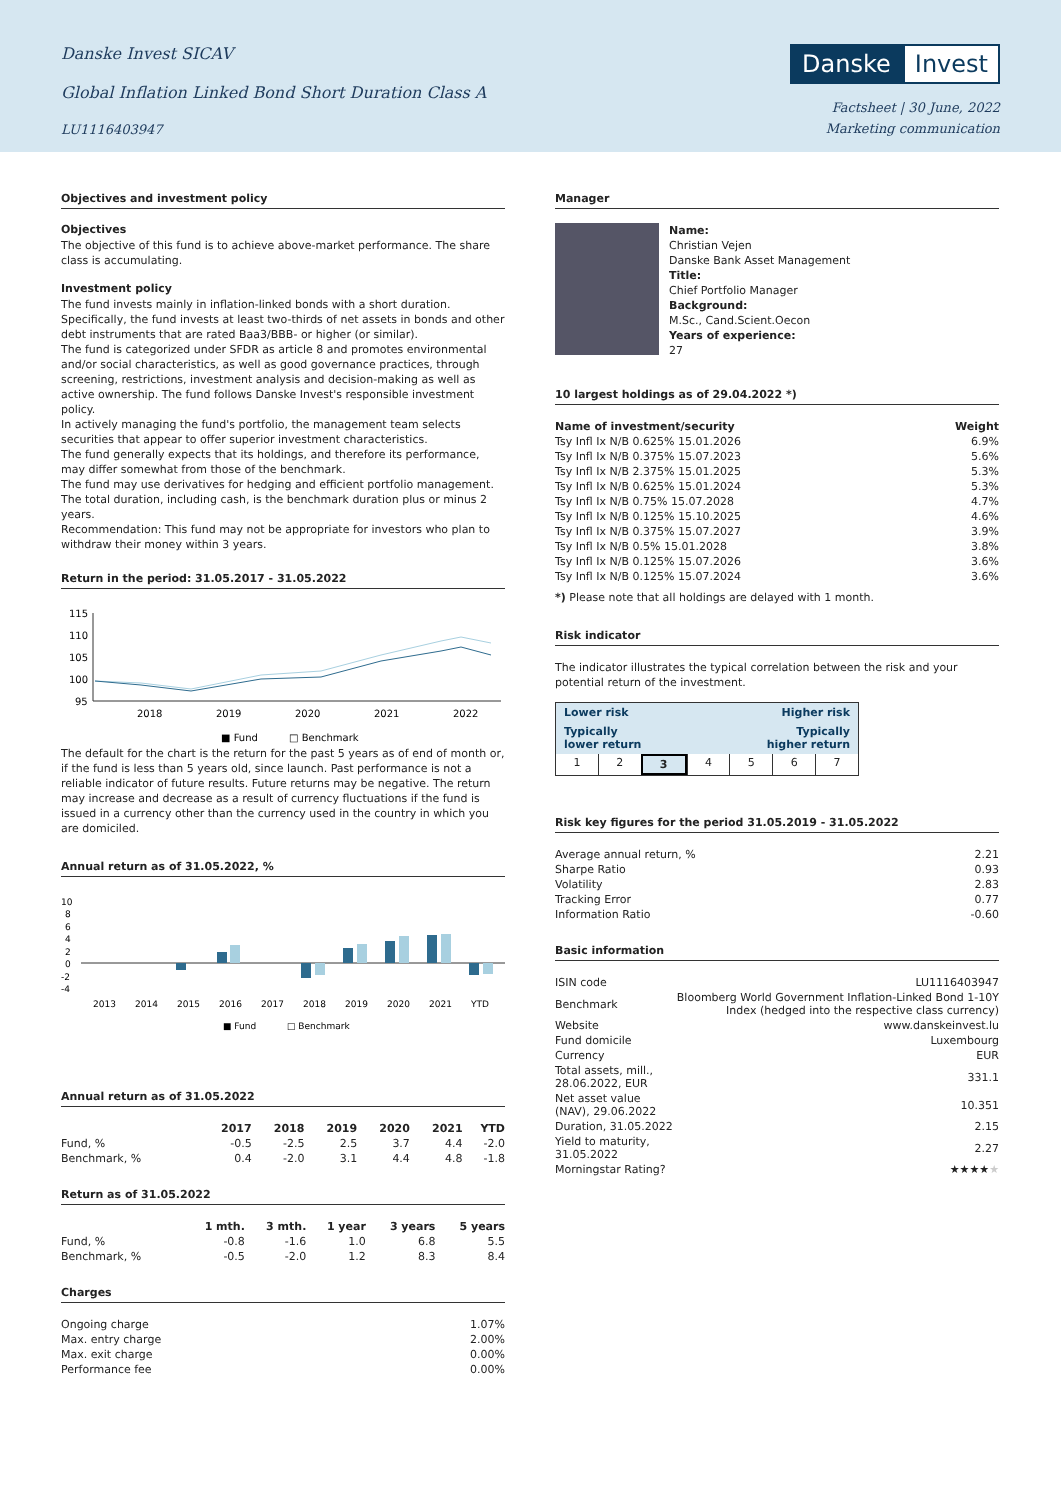Danske Invest SICAV
Global Inflation Linked Bond Short Duration Class A
LU1116403947
Danske Invest
Factsheet | 30 June, 2022
Marketing communication
Objectives and investment policy
Objectives
The objective of this fund is to achieve above-market performance. The share class is accumulating.
Investment policy
The fund invests mainly in inflation-linked bonds with a short duration. Specifically, the fund invests at least two-thirds of net assets in bonds and other debt instruments that are rated Baa3/BBB- or higher (or similar).
The fund is categorized under SFDR as article 8 and promotes environmental and/or social characteristics, as well as good governance practices, through screening, restrictions, investment analysis and decision-making as well as active ownership. The fund follows Danske Invest's responsible investment policy.
In actively managing the fund's portfolio, the management team selects securities that appear to offer superior investment characteristics.
The fund generally expects that its holdings, and therefore its performance, may differ somewhat from those of the benchmark.
The fund may use derivatives for hedging and efficient portfolio management.
The total duration, including cash, is the benchmark duration plus or minus 2 years.
Recommendation: This fund may not be appropriate for investors who plan to withdraw their money within 3 years.
Return in the period: 31.05.2017 - 31.05.2022
115
110
105
100
95
2018
2019
2020
2021
2022
■ Fund
□ Benchmark
The default for the chart is the return for the past 5 years as of end of month or, if the fund is less than 5 years old, since launch. Past performance is not a reliable indicator of future results. Future returns may be negative. The return may increase and decrease as a result of currency fluctuations if the fund is issued in a currency other than the currency used in the country in which you are domiciled.
Annual return as of 31.05.2022, %
10
8
6
4
2
0
-2
-4
2013
2014
2015
2016
2017
2018
2019
2020
2021
YTD
■ Fund
□ Benchmark
Annual return as of 31.05.2022
| | 2017 | 2018 | 2019 | 2020 | 2021 | YTD |
| --- | --- | --- | --- | --- | --- | --- |
| Fund, % | -0.5 | -2.5 | 2.5 | 3.7 | 4.4 | -2.0 |
| Benchmark, % | 0.4 | -2.0 | 3.1 | 4.4 | 4.8 | -1.8 |
Return as of 31.05.2022
| | 1 mth. | 3 mth. | 1 year | 3 years | 5 years |
| --- | --- | --- | --- | --- | --- |
| Fund, % | -0.8 | -1.6 | 1.0 | 6.8 | 5.5 |
| Benchmark, % | -0.5 | -2.0 | 1.2 | 8.3 | 8.4 |
Charges
| Ongoing charge | 1.07% |
| Max. entry charge | 2.00% |
| Max. exit charge | 0.00% |
| Performance fee | 0.00% |
Manager
Name:
Christian Vejen
Danske Bank Asset Management
Title:
Chief Portfolio Manager
Background:
M.Sc., Cand.Scient.Oecon
Years of experience:
27
10 largest holdings as of 29.04.2022 *)
| Name of investment/security | Weight |
| --- | --- |
| Tsy Infl Ix N/B 0.625% 15.01.2026 | 6.9% |
| Tsy Infl Ix N/B 0.375% 15.07.2023 | 5.6% |
| Tsy Infl Ix N/B 2.375% 15.01.2025 | 5.3% |
| Tsy Infl Ix N/B 0.625% 15.01.2024 | 5.3% |
| Tsy Infl Ix N/B 0.75% 15.07.2028 | 4.7% |
| Tsy Infl Ix N/B 0.125% 15.10.2025 | 4.6% |
| Tsy Infl Ix N/B 0.375% 15.07.2027 | 3.9% |
| Tsy Infl Ix N/B 0.5% 15.01.2028 | 3.8% |
| Tsy Infl Ix N/B 0.125% 15.07.2026 | 3.6% |
| Tsy Infl Ix N/B 0.125% 15.07.2024 | 3.6% |
*) Please note that all holdings are delayed with 1 month.
Risk indicator
The indicator illustrates the typical correlation between the risk and your potential return of the investment.
Lower risk Higher risk
Typically
lower return Typically
higher return
1234567
Risk key figures for the period 31.05.2019 - 31.05.2022
| Average annual return, % | 2.21 |
| Sharpe Ratio | 0.93 |
| Volatility | 2.83 |
| Tracking Error | 0.77 |
| Information Ratio | -0.60 |
Basic information
| ISIN code | LU1116403947 |
| Benchmark | Bloomberg World Government Inflation-Linked Bond 1-10Y Index (hedged into the respective class currency) |
| Website | www.danskeinvest.lu |
| Fund domicile | Luxembourg |
| Currency | EUR |
| Total assets, mill., 28.06.2022, EUR | 331.1 |
| Net asset value (NAV), 29.06.2022 | 10.351 |
| Duration, 31.05.2022 | 2.15 |
| Yield to maturity, 31.05.2022 | 2.27 |
| Morningstar Rating? | ★★★★ ★ |